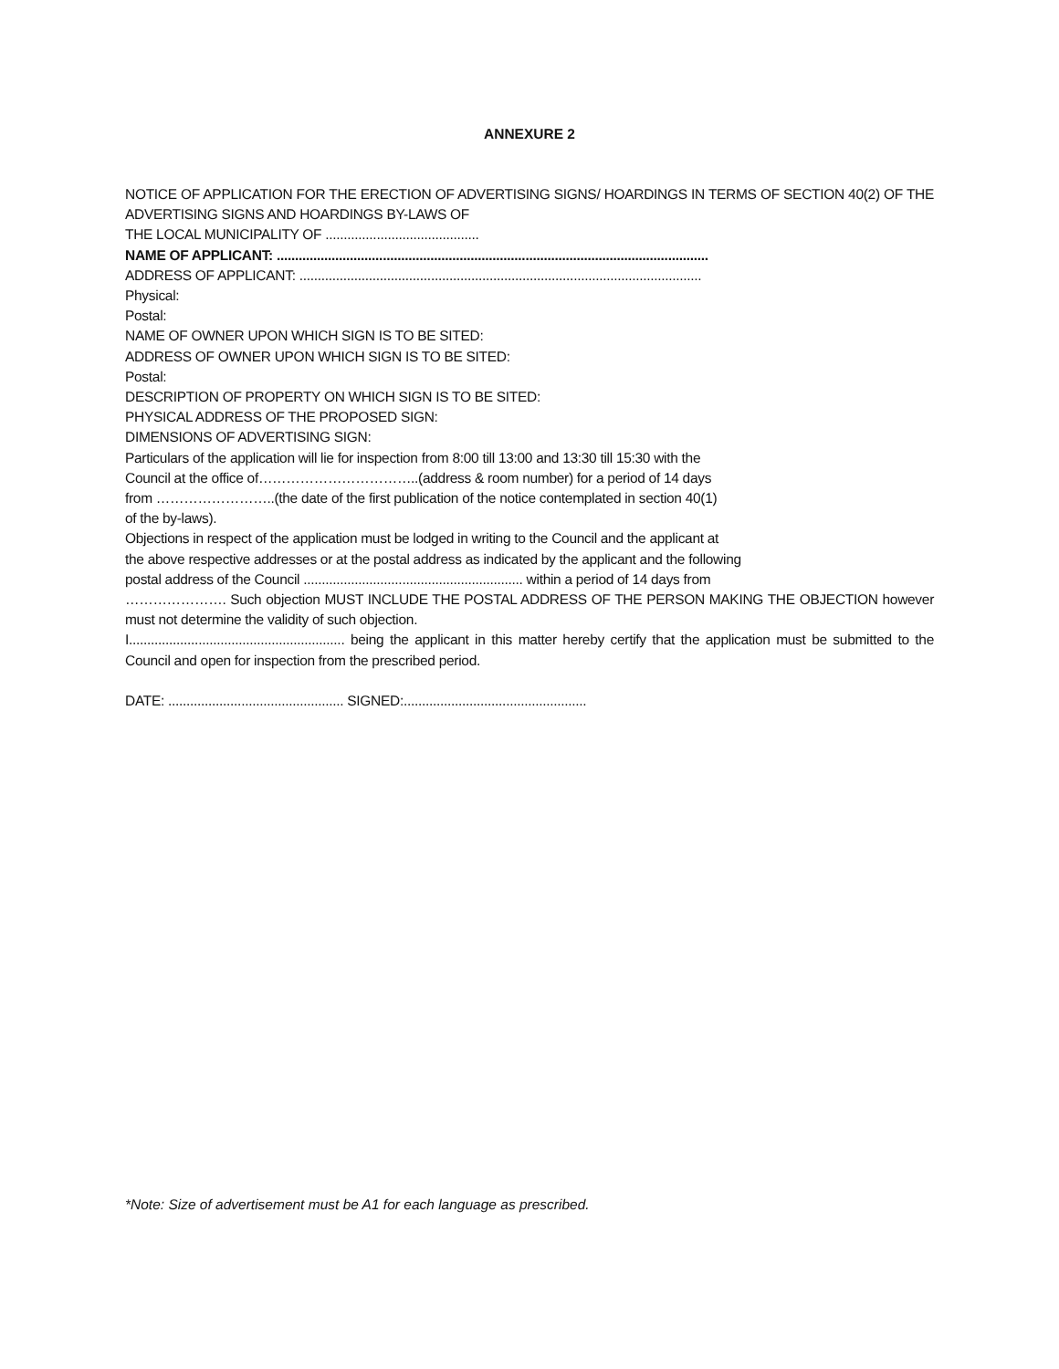ANNEXURE 2
NOTICE OF APPLICATION FOR THE ERECTION OF ADVERTISING SIGNS/ HOARDINGS IN TERMS OF SECTION 40(2) OF THE ADVERTISING SIGNS AND HOARDINGS BY-LAWS OF
THE LOCAL MUNICIPALITY OF ..........................................
NAME OF APPLICANT: ......................................................................................................................
ADDRESS OF APPLICANT: ..............................................................................................................
Physical:
Postal:
NAME OF OWNER UPON WHICH SIGN IS TO BE SITED:
ADDRESS OF OWNER UPON WHICH SIGN IS TO BE SITED:
Postal:
DESCRIPTION OF PROPERTY ON WHICH SIGN IS TO BE SITED:
PHYSICAL ADDRESS OF THE PROPOSED SIGN:
DIMENSIONS OF ADVERTISING SIGN:
Particulars of the application will lie for inspection from 8:00 till 13:00 and 13:30 till 15:30 with the
Council at the office of……………………………..(address & room number) for a period of 14 days
from ……………………..(the date of the first publication of the notice contemplated in section 40(1)
of the by-laws).
Objections in respect of the application must be lodged in writing to the Council and the applicant at
the above respective addresses or at the postal address as indicated by the applicant and the following
postal address of the Council ............................................................ within a period of 14 days from
…………………. Such objection MUST INCLUDE THE POSTAL ADDRESS OF THE PERSON MAKING THE OBJECTION however must not determine the validity of such objection.
I........................................................... being the applicant in this matter hereby certify that the application must be submitted to the Council and open for inspection from the prescribed period.
DATE: ................................................ SIGNED:..................................................
*Note: Size of advertisement must be A1 for each language as prescribed.